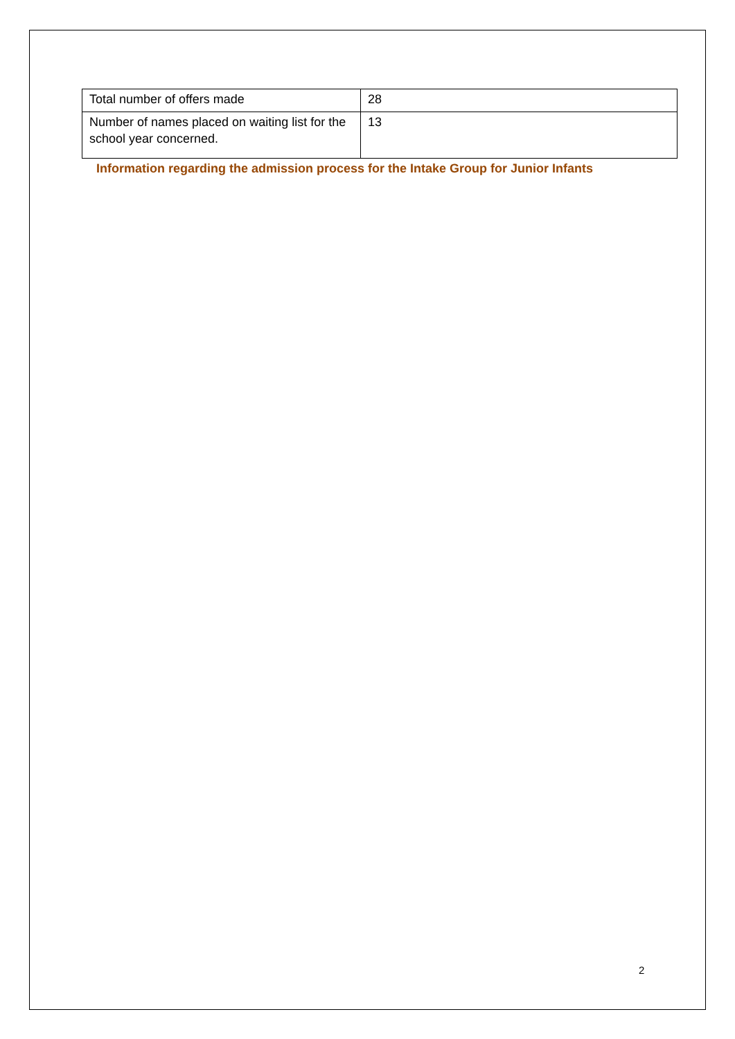| Total number of offers made | 28 |
| Number of names placed on waiting list for the school year concerned. | 13 |
Information regarding the admission process for the Intake Group for Junior Infants
2